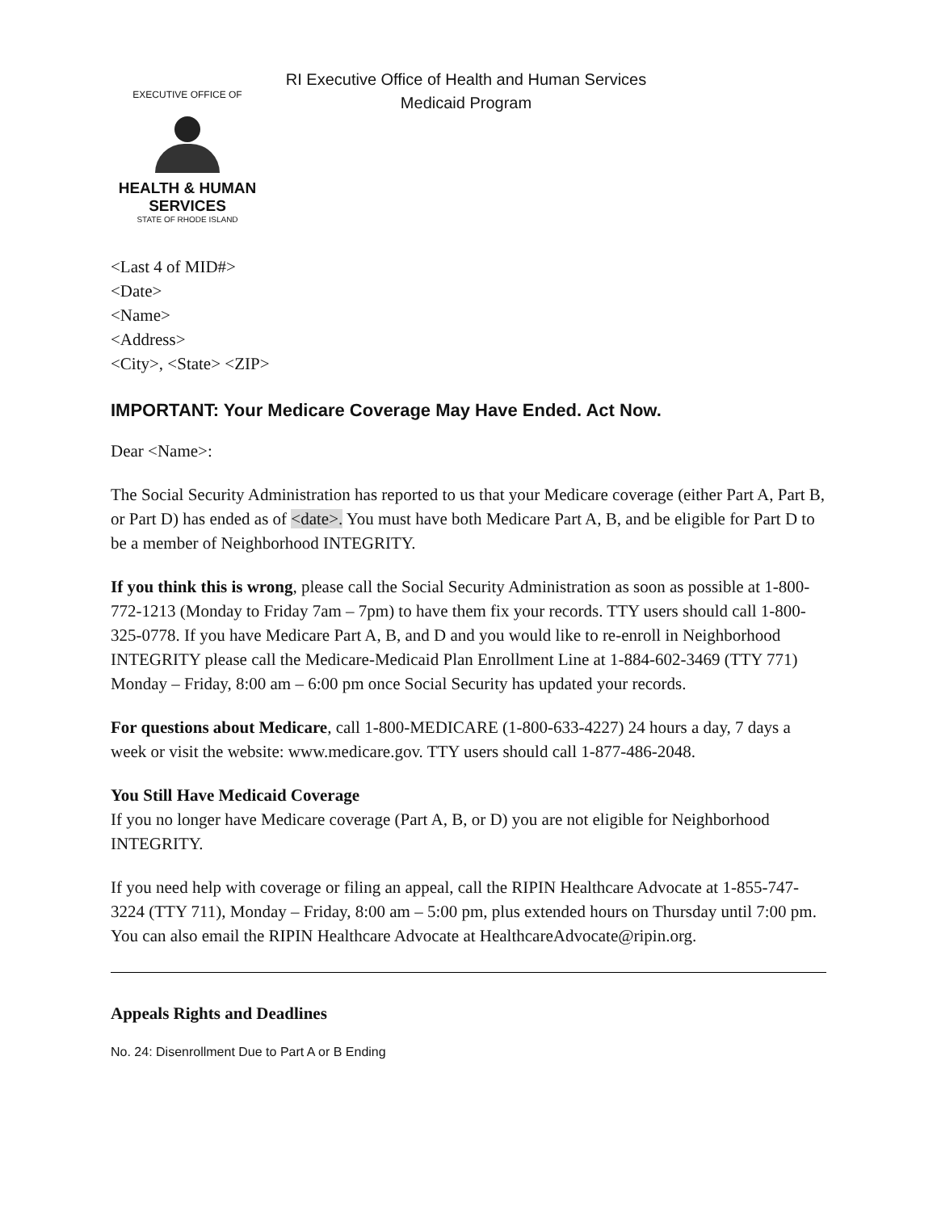EXECUTIVE OFFICE OF
HEALTH & HUMAN
SERVICES
STATE OF RHODE ISLAND
RI Executive Office of Health and Human Services
Medicaid Program
<Last 4 of MID#>
<Date>
<Name>
<Address>
<City>, <State> <ZIP>
IMPORTANT: Your Medicare Coverage May Have Ended. Act Now.
Dear <Name>:
The Social Security Administration has reported to us that your Medicare coverage (either Part A, Part B, or Part D) has ended as of <date>. You must have both Medicare Part A, B, and be eligible for Part D to be a member of Neighborhood INTEGRITY.
If you think this is wrong, please call the Social Security Administration as soon as possible at 1-800-772-1213 (Monday to Friday 7am – 7pm) to have them fix your records. TTY users should call 1-800-325-0778. If you have Medicare Part A, B, and D and you would like to re-enroll in Neighborhood INTEGRITY please call the Medicare-Medicaid Plan Enrollment Line at 1-884-602-3469 (TTY 771) Monday – Friday, 8:00 am – 6:00 pm once Social Security has updated your records.
For questions about Medicare, call 1-800-MEDICARE (1-800-633-4227) 24 hours a day, 7 days a week or visit the website: www.medicare.gov. TTY users should call 1-877-486-2048.
You Still Have Medicaid Coverage
If you no longer have Medicare coverage (Part A, B, or D) you are not eligible for Neighborhood INTEGRITY.
If you need help with coverage or filing an appeal, call the RIPIN Healthcare Advocate at 1-855-747-3224 (TTY 711), Monday – Friday, 8:00 am – 5:00 pm, plus extended hours on Thursday until 7:00 pm. You can also email the RIPIN Healthcare Advocate at HealthcareAdvocate@ripin.org.
Appeals Rights and Deadlines
No. 24: Disenrollment Due to Part A or B Ending